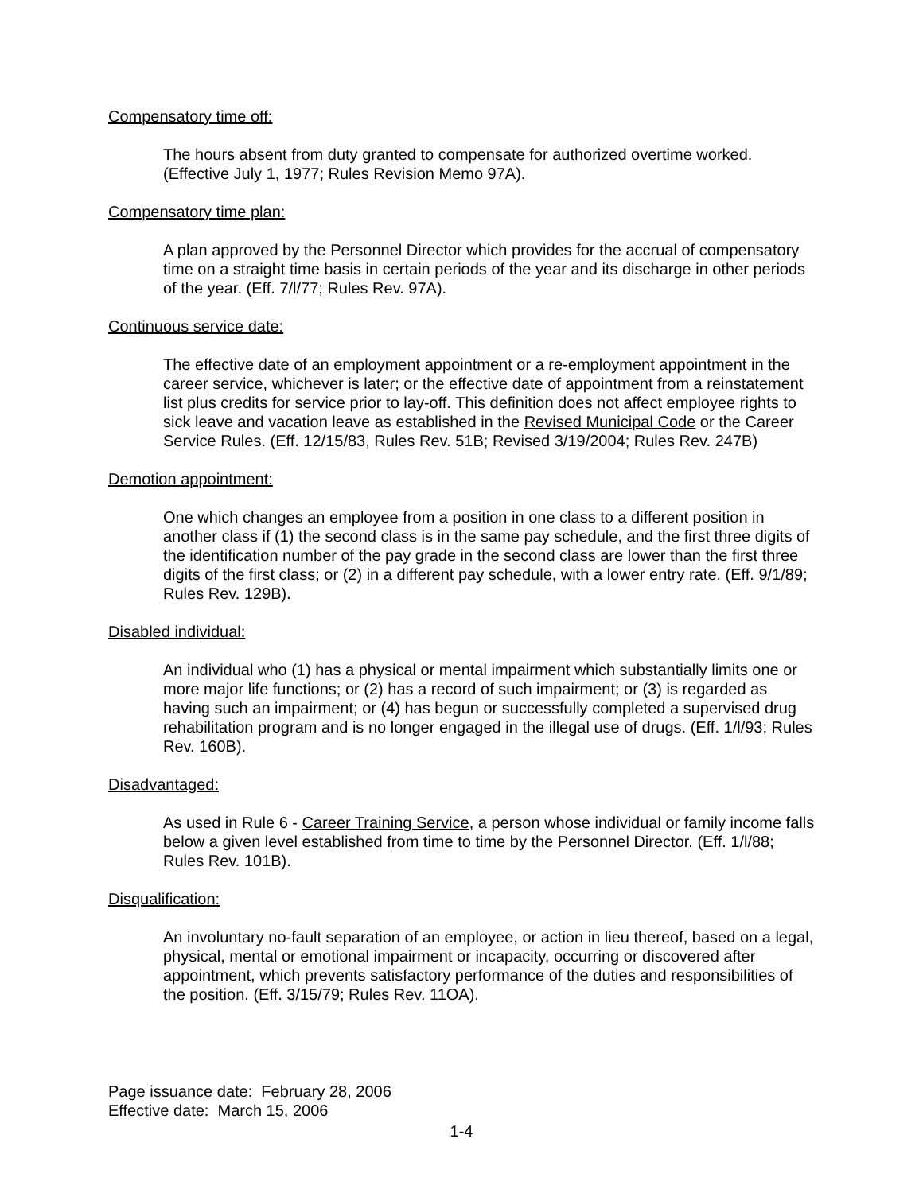Compensatory time off:
The hours absent from duty granted to compensate for authorized overtime worked. (Effective July 1, 1977; Rules Revision Memo 97A).
Compensatory time plan:
A plan approved by the Personnel Director which provides for the accrual of compensatory time on a straight time basis in certain periods of the year and its discharge in other periods of the year. (Eff. 7/l/77; Rules Rev. 97A).
Continuous service date:
The effective date of an employment appointment or a re-employment appointment in the career service, whichever is later; or the effective date of appointment from a reinstatement list plus credits for service prior to lay-off. This definition does not affect employee rights to sick leave and vacation leave as established in the Revised Municipal Code or the Career Service Rules. (Eff. 12/15/83, Rules Rev. 51B; Revised 3/19/2004; Rules Rev. 247B)
Demotion appointment:
One which changes an employee from a position in one class to a different position in another class if (1) the second class is in the same pay schedule, and the first three digits of the identification number of the pay grade in the second class are lower than the first three digits of the first class; or (2) in a different pay schedule, with a lower entry rate. (Eff. 9/1/89; Rules Rev. 129B).
Disabled individual:
An individual who (1) has a physical or mental impairment which substantially limits one or more major life functions; or (2) has a record of such impairment; or (3) is regarded as having such an impairment; or (4) has begun or successfully completed a supervised drug rehabilitation program and is no longer engaged in the illegal use of drugs. (Eff. 1/l/93; Rules Rev. 160B).
Disadvantaged:
As used in Rule 6 - Career Training Service, a person whose individual or family income falls below a given level established from time to time by the Personnel Director. (Eff. 1/l/88; Rules Rev. 101B).
Disqualification:
An involuntary no-fault separation of an employee, or action in lieu thereof, based on a legal, physical, mental or emotional impairment or incapacity, occurring or discovered after appointment, which prevents satisfactory performance of the duties and responsibilities of the position. (Eff. 3/15/79; Rules Rev. 11OA).
Page issuance date: February 28, 2006
Effective date: March 15, 2006
1-4